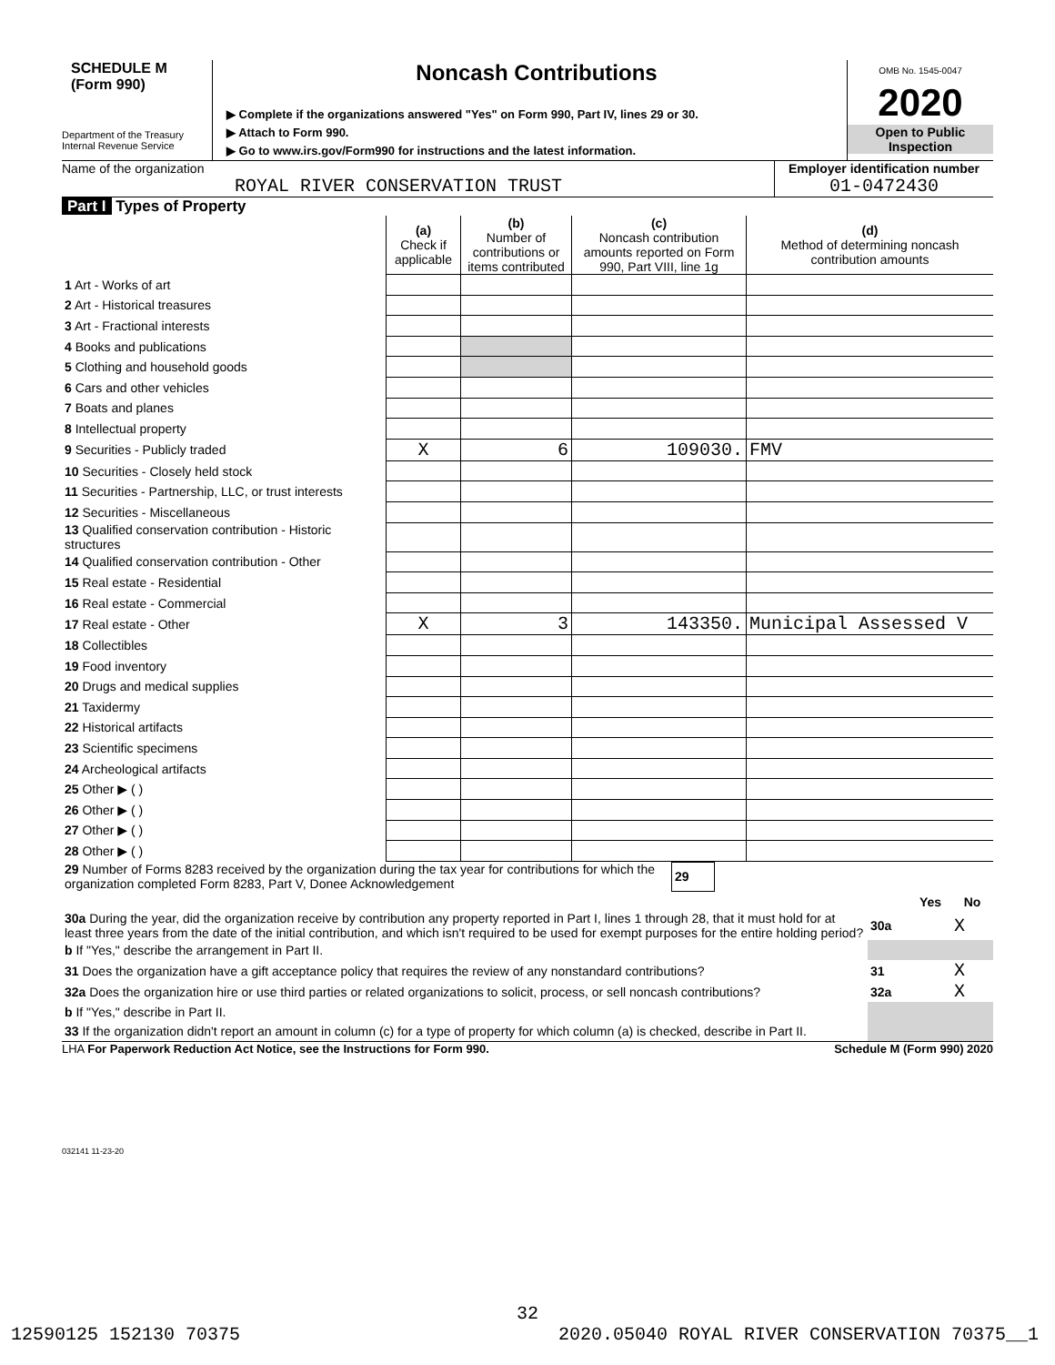SCHEDULE M
(Form 990)
Department of the Treasury
Internal Revenue Service
Noncash Contributions
▶ Complete if the organizations answered "Yes" on Form 990, Part IV, lines 29 or 30.
▶ Attach to Form 990.
▶ Go to www.irs.gov/Form990 for instructions and the latest information.
OMB No. 1545-0047
2020
Open to Public
Inspection
Name of the organization
ROYAL RIVER CONSERVATION TRUST
Employer identification number
01-0472430
Part I Types of Property
| | (a) Check if applicable | (b) Number of contributions or items contributed | (c) Noncash contribution amounts reported on Form 990, Part VIII, line 1g | (d) Method of determining noncash contribution amounts |
| 1 Art - Works of art | | | | |
| 2 Art - Historical treasures | | | | |
| 3 Art - Fractional interests | | | | |
| 4 Books and publications | | | | |
| 5 Clothing and household goods | | | | |
| 6 Cars and other vehicles | | | | |
| 7 Boats and planes | | | | |
| 8 Intellectual property | | | | |
| 9 Securities - Publicly traded | X | 6 | 109030. | FMV |
| 10 Securities - Closely held stock | | | | |
| 11 Securities - Partnership, LLC, or trust interests | | | | |
| 12 Securities - Miscellaneous | | | | |
| 13 Qualified conservation contribution - Historic structures | | | | |
| 14 Qualified conservation contribution - Other | | | | |
| 15 Real estate - Residential | | | | |
| 16 Real estate - Commercial | | | | |
| 17 Real estate - Other | X | 3 | 143350. | Municipal Assessed V |
| 18 Collectibles | | | | |
| 19 Food inventory | | | | |
| 20 Drugs and medical supplies | | | | |
| 21 Taxidermy | | | | |
| 22 Historical artifacts | | | | |
| 23 Scientific specimens | | | | |
| 24 Archeological artifacts | | | | |
| 25 Other ▶ ( ) | | | | |
| 26 Other ▶ ( ) | | | | |
| 27 Other ▶ ( ) | | | | |
| 28 Other ▶ ( ) | | | | |
| 29 Number of Forms 8283 received by the organization during the tax year for contributions for which the organization completed Form 8283, Part V, Donee Acknowledgement | 29 | |
| | | Yes | No |
| 30a During the year, did the organization receive by contribution any property reported in Part I, lines 1 through 28, that it must hold for at least three years from the date of the initial contribution, and which isn't required to be used for exempt purposes for the entire holding period? | 30a | | X |
| b If "Yes," describe the arrangement in Part II. | | | |
| 31 Does the organization have a gift acceptance policy that requires the review of any nonstandard contributions? | 31 | | X |
| 32a Does the organization hire or use third parties or related organizations to solicit, process, or sell noncash contributions? | 32a | | X |
| b If "Yes," describe in Part II. | | | |
| 33 If the organization didn't report an amount in column (c) for a type of property for which column (a) is checked, describe in Part II. | | | |
LHA For Paperwork Reduction Act Notice, see the Instructions for Form 990. Schedule M (Form 990) 2020
032141 11-23-20
32
12590125 152130 70375 2020.05040 ROYAL RIVER CONSERVATION 70375__1